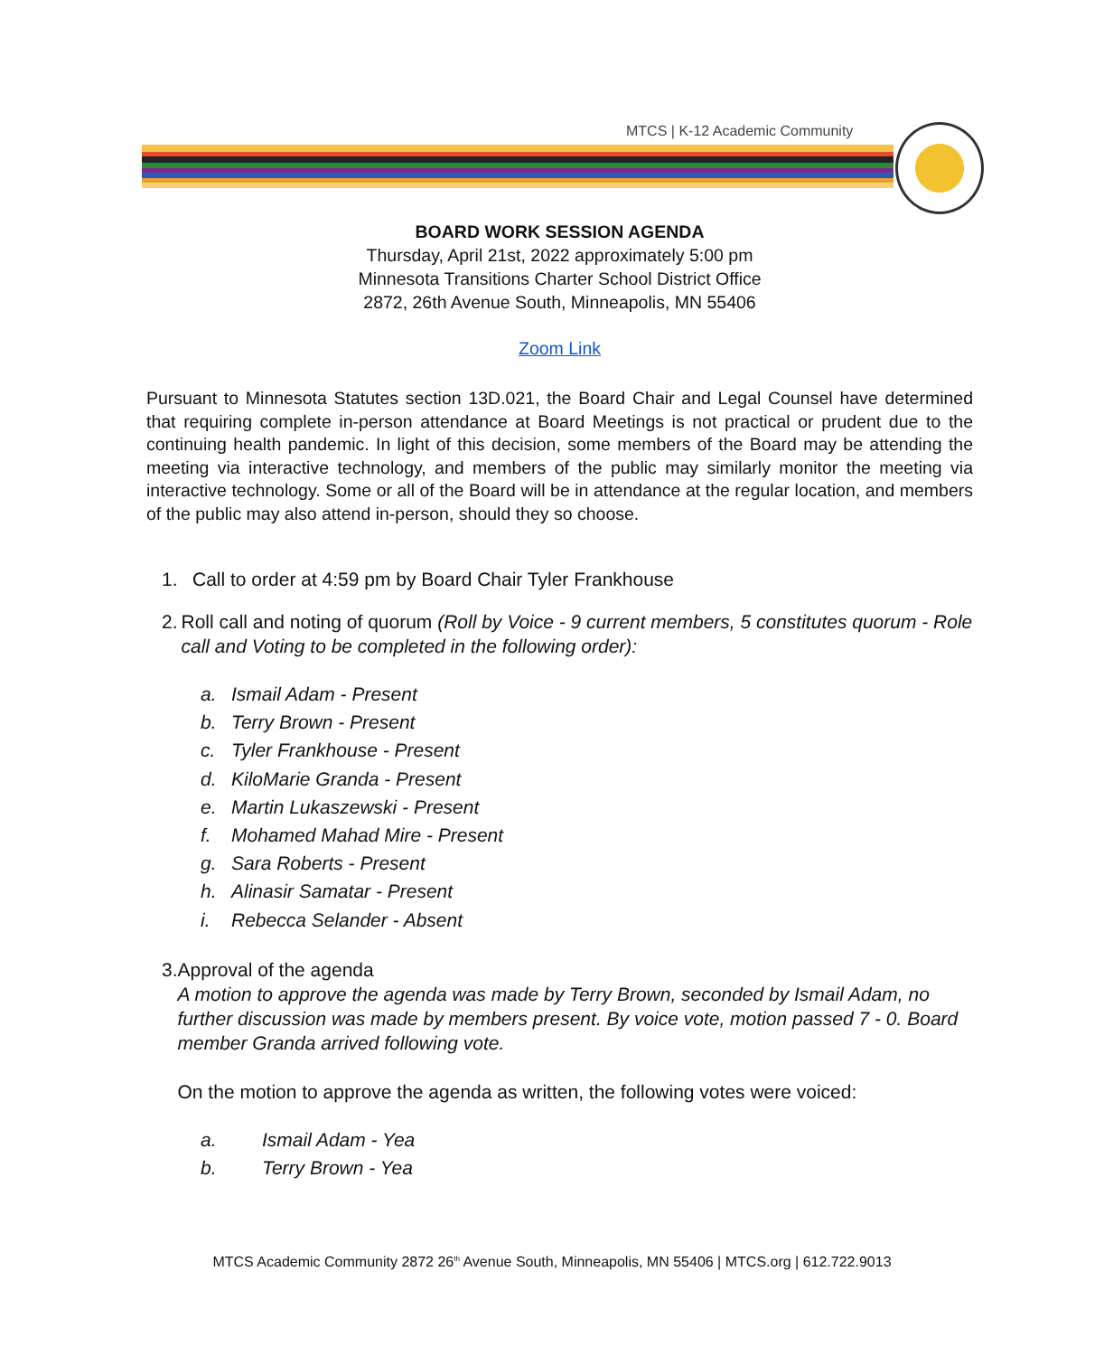MTCS | K-12 Academic Community
BOARD WORK SESSION AGENDA
Thursday, April 21st, 2022 approximately 5:00 pm
Minnesota Transitions Charter School District Office
2872, 26th Avenue South, Minneapolis, MN 55406
Zoom Link
Pursuant to Minnesota Statutes section 13D.021, the Board Chair and Legal Counsel have determined that requiring complete in-person attendance at Board Meetings is not practical or prudent due to the continuing health pandemic. In light of this decision, some members of the Board may be attending the meeting via interactive technology, and members of the public may similarly monitor the meeting via interactive technology. Some or all of the Board will be in attendance at the regular location, and members of the public may also attend in-person, should they so choose.
1. Call to order at 4:59 pm by Board Chair Tyler Frankhouse
2. Roll call and noting of quorum (Roll by Voice - 9 current members, 5 constitutes quorum - Role call and Voting to be completed in the following order):
a. Ismail Adam - Present
b. Terry Brown - Present
c. Tyler Frankhouse - Present
d. KiloMarie Granda - Present
e. Martin Lukaszewski - Present
f. Mohamed Mahad Mire - Present
g. Sara Roberts - Present
h. Alinasir Samatar - Present
i. Rebecca Selander - Absent
3. Approval of the agenda
A motion to approve the agenda was made by Terry Brown, seconded by Ismail Adam, no further discussion was made by members present. By voice vote, motion passed 7 - 0. Board member Granda arrived following vote.
On the motion to approve the agenda as written, the following votes were voiced:
a. Ismail Adam - Yea
b. Terry Brown - Yea
MTCS Academic Community 2872 26<sup>th</sup> Avenue South, Minneapolis, MN 55406 | MTCS.org | 612.722.9013